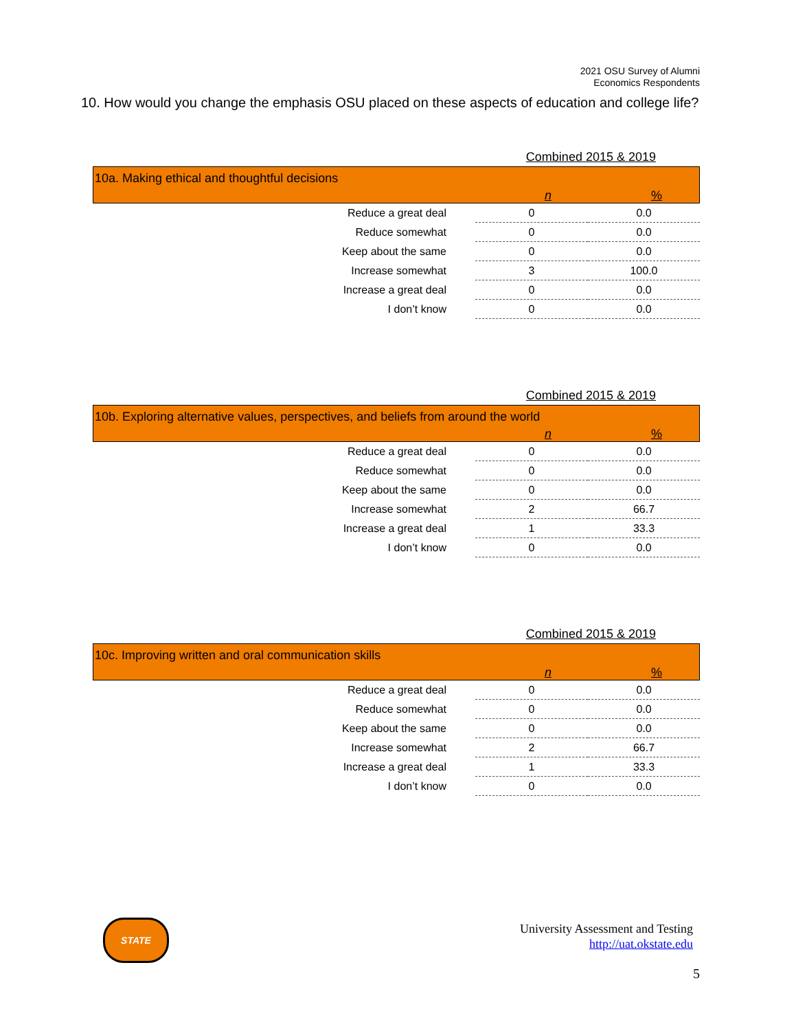2021 OSU Survey of Alumni
Economics Respondents
10. How would you change the emphasis OSU placed on these aspects of education and college life?
Combined 2015 & 2019
10a. Making ethical and thoughtful decisions
n %
| Reduce a great deal | 0 | 0.0 |
| Reduce somewhat | 0 | 0.0 |
| Keep about the same | 0 | 0.0 |
| Increase somewhat | 3 | 100.0 |
| Increase a great deal | 0 | 0.0 |
| I don’t know | 0 | 0.0 |
Combined 2015 & 2019
10b. Exploring alternative values, perspectives, and beliefs from around the world
n %
| Reduce a great deal | 0 | 0.0 |
| Reduce somewhat | 0 | 0.0 |
| Keep about the same | 0 | 0.0 |
| Increase somewhat | 2 | 66.7 |
| Increase a great deal | 1 | 33.3 |
| I don’t know | 0 | 0.0 |
Combined 2015 & 2019
10c. Improving written and oral communication skills
n %
| Reduce a great deal | 0 | 0.0 |
| Reduce somewhat | 0 | 0.0 |
| Keep about the same | 0 | 0.0 |
| Increase somewhat | 2 | 66.7 |
| Increase a great deal | 1 | 33.3 |
| I don’t know | 0 | 0.0 |
STATE
University Assessment and Testing
http://uat.okstate.edu
5